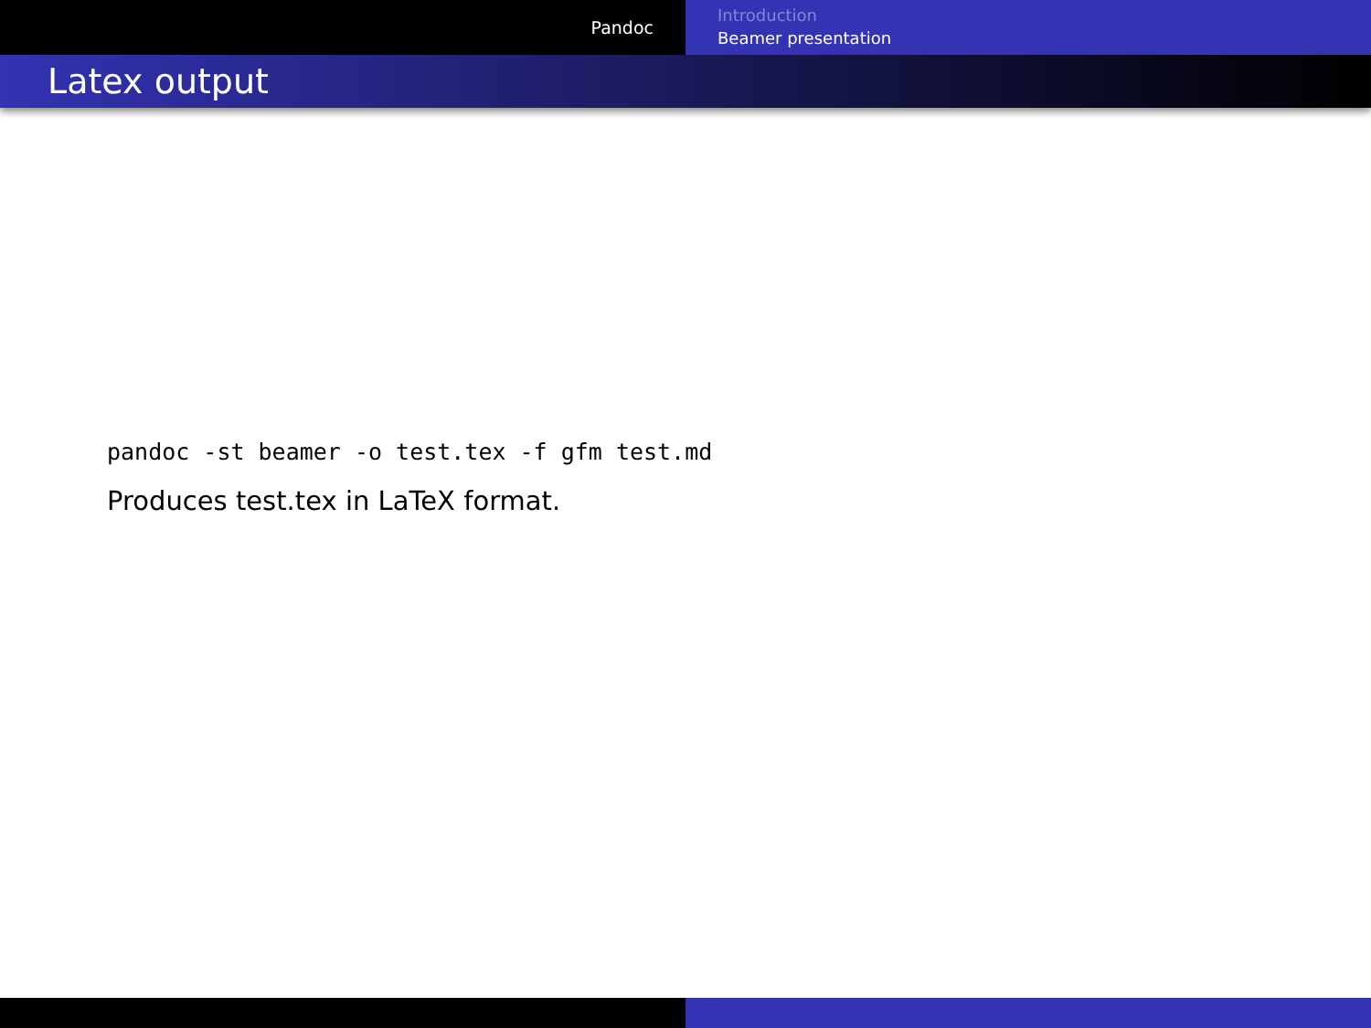Pandoc
Introduction
Beamer presentation
Latex output
pandoc -st beamer -o test.tex -f gfm test.md
Produces test.tex in LaTeX format.